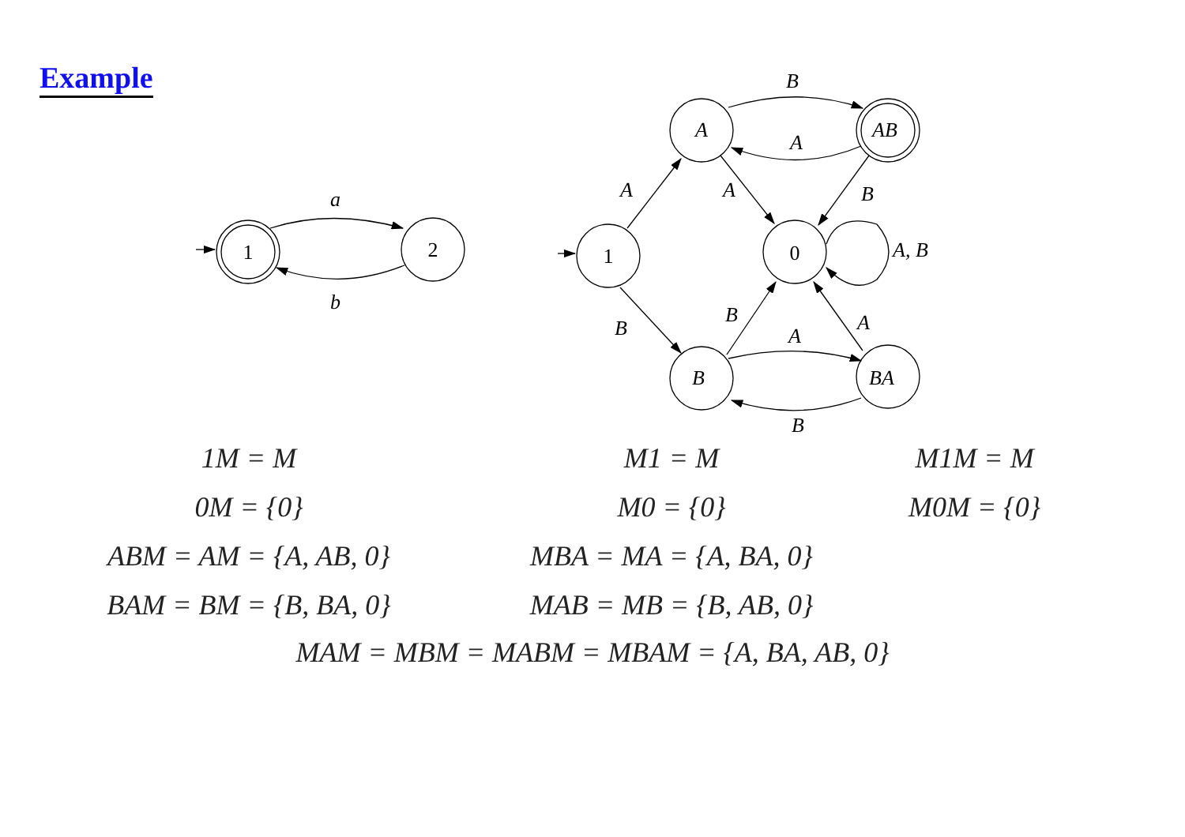Example
1
2
1
0
a
b
A
AB
B
BA
B
A
A
A
B
A, B
B
B
A
A
B
| 1M = M | M1 = M | M1M = M |
| 0M = {0} | M0 = {0} | M0M = {0} |
| ABM = AM = {A, AB, 0} | MBA = MA = {A, BA, 0} | |
| BAM = BM = {B, BA, 0} | MAB = MB = {B, AB, 0} | |
MAM = MBM = MABM = MBAM = {A, BA, AB, 0}